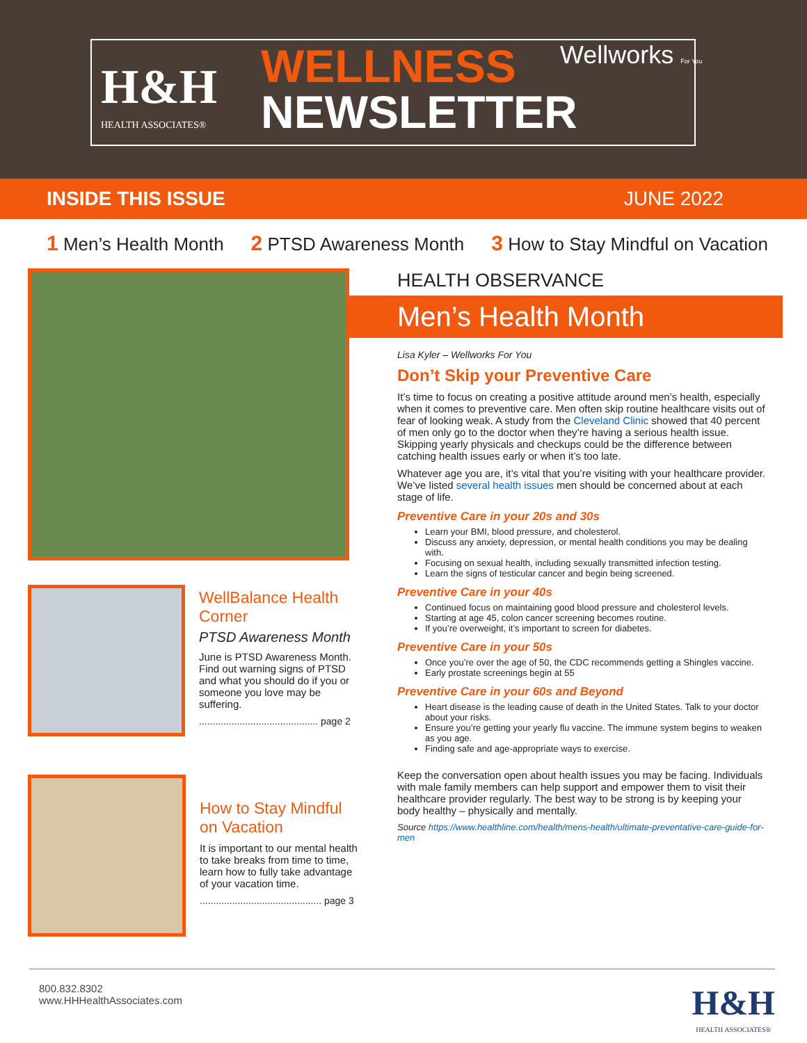H&H
HEALTH ASSOCIATES®
WELLNESS
NEWSLETTER
Wellworks For You
INSIDE THIS ISSUE JUNE 2022
1 Men’s Health Month
2 PTSD Awareness Month
3 How to Stay Mindful on Vacation
WellBalance Health Corner
PTSD Awareness Month
June is PTSD Awareness Month. Find out warning signs of PTSD and what you should do if you or someone you love may be suffering.
............................................ page 2
How to Stay Mindful on Vacation
It is important to our mental health to take breaks from time to time, learn how to fully take advantage of your vacation time.
............................................. page 3
HEALTH OBSERVANCE
Men’s Health Month
Lisa Kyler – Wellworks For You
Don’t Skip your Preventive Care
It’s time to focus on creating a positive attitude around men’s health, especially when it comes to preventive care. Men often skip routine healthcare visits out of fear of looking weak. A study from the Cleveland Clinic showed that 40 percent of men only go to the doctor when they’re having a serious health issue. Skipping yearly physicals and checkups could be the difference between catching health issues early or when it’s too late.
Whatever age you are, it’s vital that you’re visiting with your healthcare provider. We’ve listed several health issues men should be concerned about at each stage of life.
Preventive Care in your 20s and 30s
Learn your BMI, blood pressure, and cholesterol.
Discuss any anxiety, depression, or mental health conditions you may be dealing with.
Focusing on sexual health, including sexually transmitted infection testing.
Learn the signs of testicular cancer and begin being screened.
Preventive Care in your 40s
Continued focus on maintaining good blood pressure and cholesterol levels.
Starting at age 45, colon cancer screening becomes routine.
If you’re overweight, it’s important to screen for diabetes.
Preventive Care in your 50s
Once you’re over the age of 50, the CDC recommends getting a Shingles vaccine.
Early prostate screenings begin at 55
Preventive Care in your 60s and Beyond
Heart disease is the leading cause of death in the United States. Talk to your doctor about your risks.
Ensure you’re getting your yearly flu vaccine. The immune system begins to weaken as you age.
Finding safe and age-appropriate ways to exercise.
Keep the conversation open about health issues you may be facing. Individuals with male family members can help support and empower them to visit their healthcare provider regularly. The best way to be strong is by keeping your body healthy – physically and mentally.
Source https://www.healthline.com/health/mens-health/ultimate-preventative-care-guide-for-men
H&H
HEALTH ASSOCIATES®
800.832.8302
www.HHHealthAssociates.com